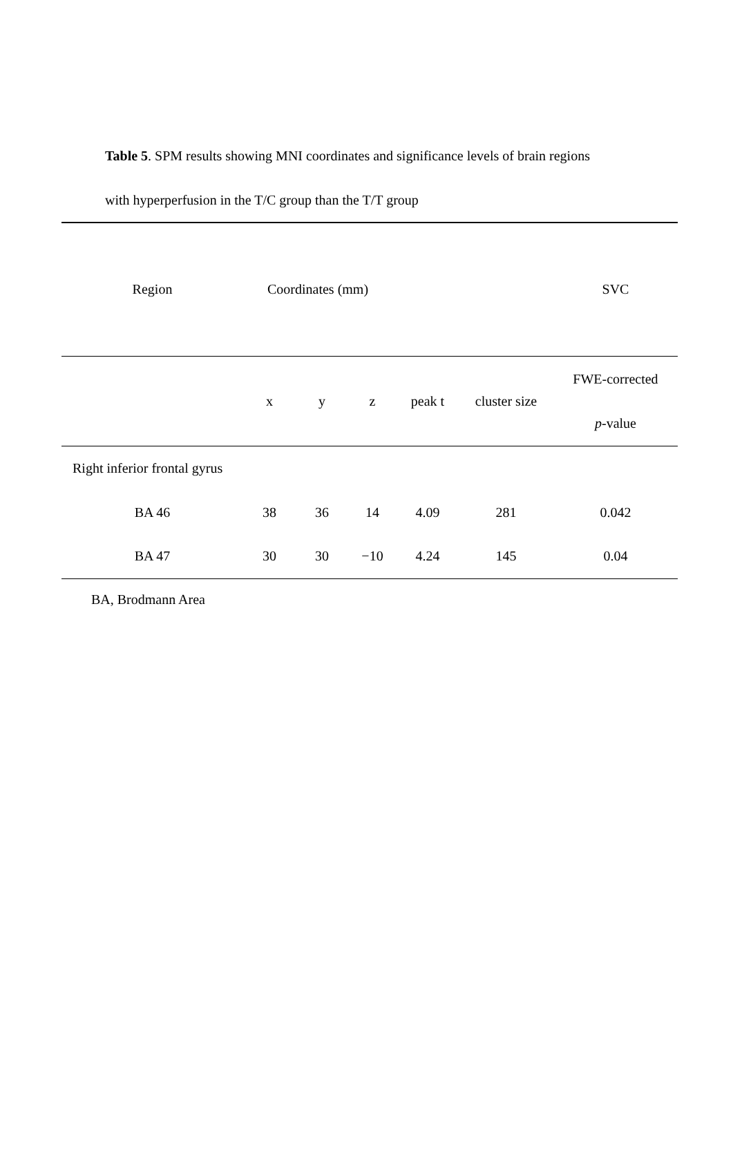Table 5. SPM results showing MNI coordinates and significance levels of brain regions
with hyperperfusion in the T/C group than the T/T group
| Region | Coordinates (mm) | | | | | SVC |
| --- | --- | --- | --- | --- | --- | --- |
| | x | y | z | peak t | cluster size | FWE-corrected p -value |
| Right inferior frontal gyrus | | | | | | |
| BA 46 | 38 | 36 | 14 | 4.09 | 281 | 0.042 |
| BA 47 | 30 | 30 | −10 | 4.24 | 145 | 0.04 |
BA, Brodmann Area